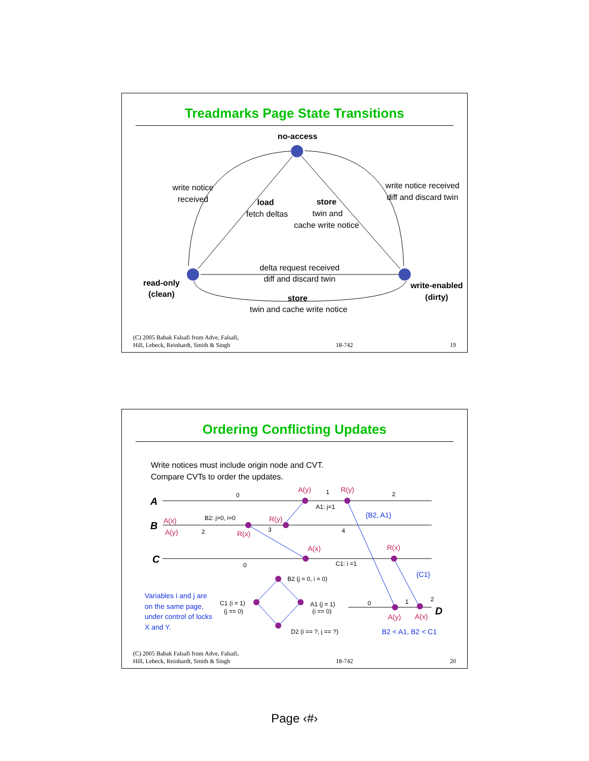Treadmarks Page State Transitions
no-access
write notice
received
load
fetch deltas
store
twin and
cache write notice
write notice received
diff and discard twin
delta request received
diff and discard twin
read-only
(clean)
write-enabled
(dirty)
store
twin and cache write notice
(C) 2005 Babak Falsafi from Adve, Falsafi,
Hill, Lebeck, Reinhardt, Smith & Singh 18-742 19
Ordering Conflicting Updates
Write notices must include origin node and CVT.
Compare CVTs to order the updates.
A
B
C
D
A(y)
R(y)
A(x)
A(y)
R(y)
R(x)
A(x)
R(x)
A(y)
A(x)
{B2, A1}
{C1}
Variables i and j are
on the same page,
under control of locks
X and Y.
B2 < A1, B2 < C1
0
1
2
A1: j=1
B2: j=0, i=0
2
3
4
0
C1: i =1
B2 (j = 0, i = 0)
C1 (i = 1)
(j == 0)
A1 (j = 1)
(i == 0)
D2 (i == ?, j == ?)
0
1
2
(C) 2005 Babak Falsafi from Adve, Falsafi,
Hill, Lebeck, Reinhardt, Smith & Singh 18-742 20
Page ‹#›